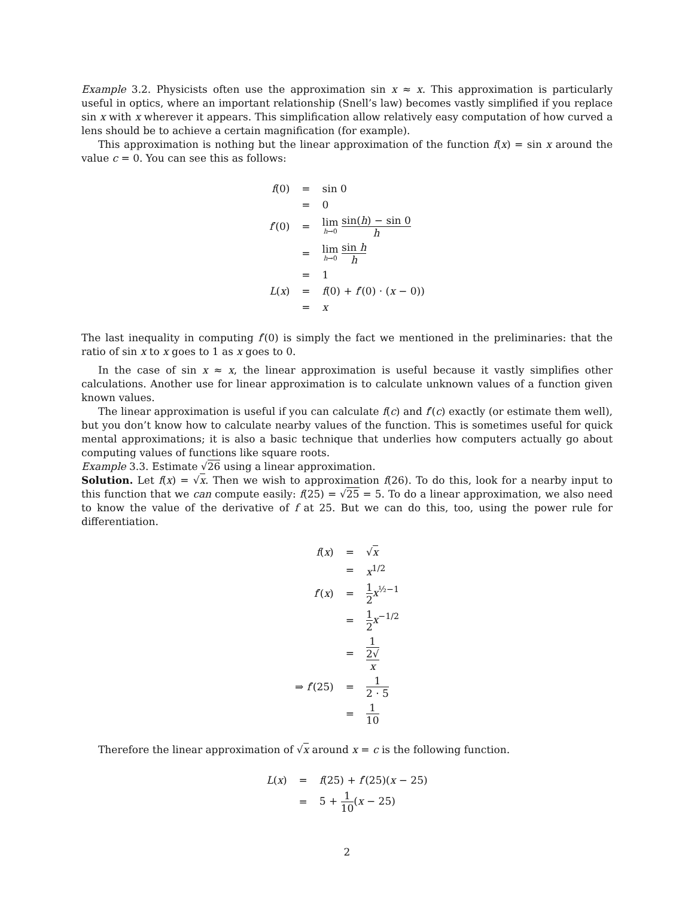Example 3.2. Physicists often use the approximation sin x ≈ x. This approximation is particularly useful in optics, where an important relationship (Snell’s law) becomes vastly simplified if you replace sin x with x wherever it appears. This simplification allow relatively easy computation of how curved a lens should be to achieve a certain magnification (for example).
This approximation is nothing but the linear approximation of the function f(x) = sin x around the value c = 0. You can see this as follows:
| f (0) | = | sin 0 |
| | = | 0 |
| f ′(0) | = | lim h →0 sin( h ) − sin 0 h |
| | = | lim h →0 sin h h |
| | = | 1 |
| L ( x ) | = | f (0) + f ′(0) · ( x − 0)) |
| | = | x |
The last inequality in computing f′(0) is simply the fact we mentioned in the preliminaries: that the ratio of sin x to x goes to 1 as x goes to 0.
In the case of sin x ≈ x, the linear approximation is useful because it vastly simplifies other calculations. Another use for linear approximation is to calculate unknown values of a function given known values.
The linear approximation is useful if you can calculate f(c) and f′(c) exactly (or estimate them well), but you don’t know how to calculate nearby values of the function. This is sometimes useful for quick mental approximations; it is also a basic technique that underlies how computers actually go about computing values of functions like square roots.
Example 3.3. Estimate √26 using a linear approximation.
Solution. Let f(x) = √x. Then we wish to approximation f(26). To do this, look for a nearby input to this function that we can compute easily: f(25) = √25 = 5. To do a linear approximation, we also need to know the value of the derivative of f at 25. But we can do this, too, using the power rule for differentiation.
| f ( x ) | = | √ x |
| | = | x<sup>1/2</sup> |
| f ′( x ) | = | 1 2 x<sup>½−1</sup> |
| | = | 1 2 x<sup>−1/2</sup> |
| | = | 1 2√ x |
| ⇒ f ′(25) | = | 1 2 · 5 |
| | = | 1 10 |
Therefore the linear approximation of √x around x = c is the following function.
| L ( x ) | = | f (25) + f ′(25)( x − 25) |
| | = | 5 + 1 10 ( x − 25) |
2